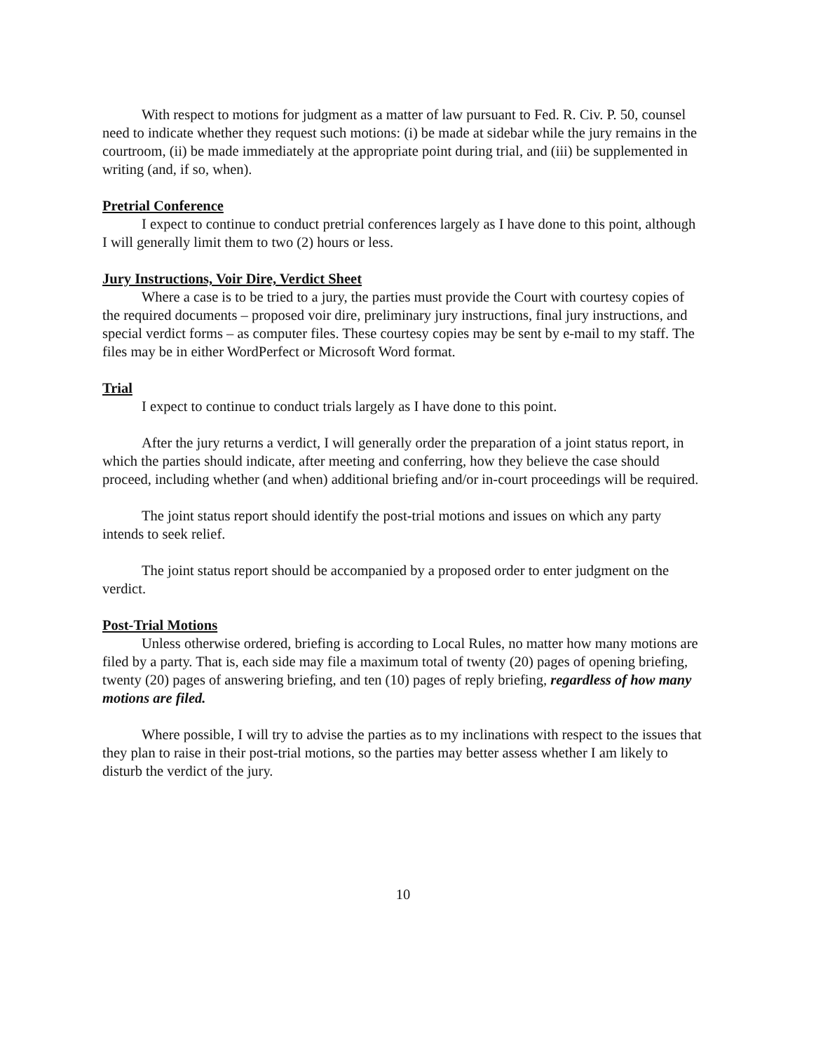With respect to motions for judgment as a matter of law pursuant to Fed. R. Civ. P. 50, counsel need to indicate whether they request such motions: (i) be made at sidebar while the jury remains in the courtroom, (ii) be made immediately at the appropriate point during trial, and (iii) be supplemented in writing (and, if so, when).
Pretrial Conference
I expect to continue to conduct pretrial conferences largely as I have done to this point, although I will generally limit them to two (2) hours or less.
Jury Instructions, Voir Dire, Verdict Sheet
Where a case is to be tried to a jury, the parties must provide the Court with courtesy copies of the required documents – proposed voir dire, preliminary jury instructions, final jury instructions, and special verdict forms – as computer files. These courtesy copies may be sent by e-mail to my staff. The files may be in either WordPerfect or Microsoft Word format.
Trial
I expect to continue to conduct trials largely as I have done to this point.
After the jury returns a verdict, I will generally order the preparation of a joint status report, in which the parties should indicate, after meeting and conferring, how they believe the case should proceed, including whether (and when) additional briefing and/or in-court proceedings will be required.
The joint status report should identify the post-trial motions and issues on which any party intends to seek relief.
The joint status report should be accompanied by a proposed order to enter judgment on the verdict.
Post-Trial Motions
Unless otherwise ordered, briefing is according to Local Rules, no matter how many motions are filed by a party. That is, each side may file a maximum total of twenty (20) pages of opening briefing, twenty (20) pages of answering briefing, and ten (10) pages of reply briefing, regardless of how many motions are filed.
Where possible, I will try to advise the parties as to my inclinations with respect to the issues that they plan to raise in their post-trial motions, so the parties may better assess whether I am likely to disturb the verdict of the jury.
10